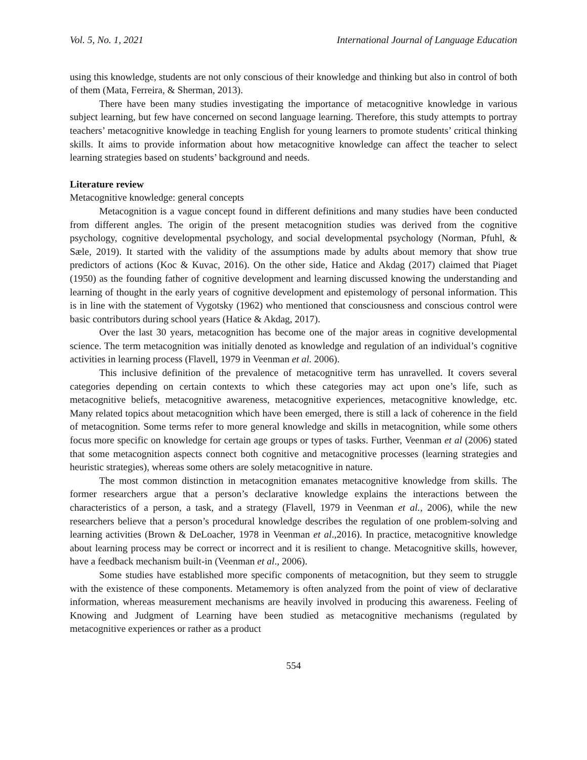Vol. 5, No. 1, 2021 International Journal of Language Education
using this knowledge, students are not only conscious of their knowledge and thinking but also in control of both of them (Mata, Ferreira, & Sherman, 2013).
There have been many studies investigating the importance of metacognitive knowledge in various subject learning, but few have concerned on second language learning. Therefore, this study attempts to portray teachers’ metacognitive knowledge in teaching English for young learners to promote students’ critical thinking skills. It aims to provide information about how metacognitive knowledge can affect the teacher to select learning strategies based on students’ background and needs.
Literature review
Metacognitive knowledge: general concepts
Metacognition is a vague concept found in different definitions and many studies have been conducted from different angles. The origin of the present metacognition studies was derived from the cognitive psychology, cognitive developmental psychology, and social developmental psychology (Norman, Pfuhl, & Sæle, 2019). It started with the validity of the assumptions made by adults about memory that show true predictors of actions (Koc & Kuvac, 2016). On the other side, Hatice and Akdag (2017) claimed that Piaget (1950) as the founding father of cognitive development and learning discussed knowing the understanding and learning of thought in the early years of cognitive development and epistemology of personal information. This is in line with the statement of Vygotsky (1962) who mentioned that consciousness and conscious control were basic contributors during school years (Hatice & Akdag, 2017).
Over the last 30 years, metacognition has become one of the major areas in cognitive developmental science. The term metacognition was initially denoted as knowledge and regulation of an individual’s cognitive activities in learning process (Flavell, 1979 in Veenman et al. 2006).
This inclusive definition of the prevalence of metacognitive term has unravelled. It covers several categories depending on certain contexts to which these categories may act upon one’s life, such as metacognitive beliefs, metacognitive awareness, metacognitive experiences, metacognitive knowledge, etc. Many related topics about metacognition which have been emerged, there is still a lack of coherence in the field of metacognition. Some terms refer to more general knowledge and skills in metacognition, while some others focus more specific on knowledge for certain age groups or types of tasks. Further, Veenman et al (2006) stated that some metacognition aspects connect both cognitive and metacognitive processes (learning strategies and heuristic strategies), whereas some others are solely metacognitive in nature.
The most common distinction in metacognition emanates metacognitive knowledge from skills. The former researchers argue that a person’s declarative knowledge explains the interactions between the characteristics of a person, a task, and a strategy (Flavell, 1979 in Veenman et al., 2006), while the new researchers believe that a person’s procedural knowledge describes the regulation of one problem-solving and learning activities (Brown & DeLoacher, 1978 in Veenman et al.,2016). In practice, metacognitive knowledge about learning process may be correct or incorrect and it is resilient to change. Metacognitive skills, however, have a feedback mechanism built-in (Veenman et al., 2006).
Some studies have established more specific components of metacognition, but they seem to struggle with the existence of these components. Metamemory is often analyzed from the point of view of declarative information, whereas measurement mechanisms are heavily involved in producing this awareness. Feeling of Knowing and Judgment of Learning have been studied as metacognitive mechanisms (regulated by metacognitive experiences or rather as a product
554